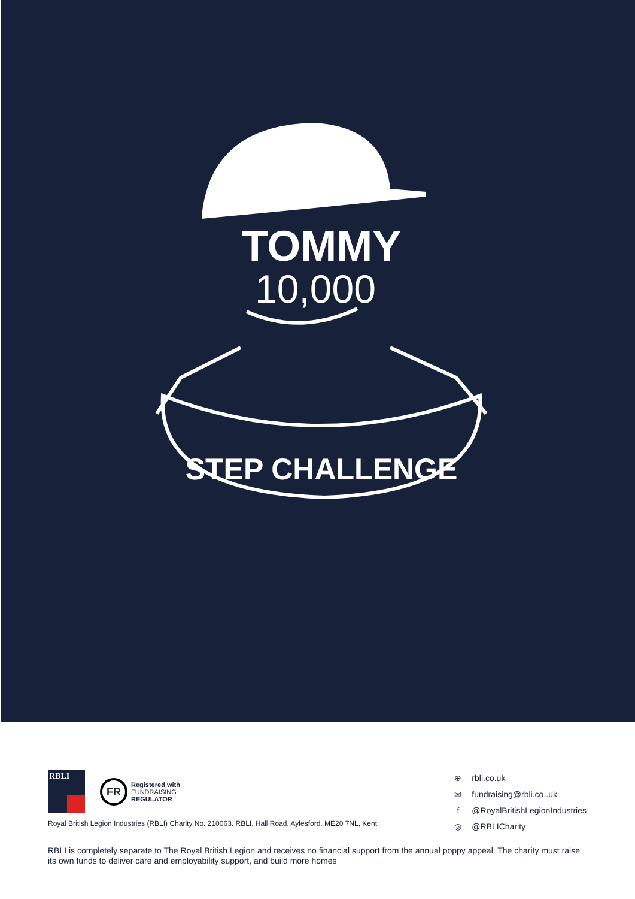TOMMY
10,000
STEP CHALLENGE
RBLI
FR
Registered with
FUNDRAISING
REGULATOR
Royal British Legion Industries (RBLI) Charity No. 210063. RBLI, Hall Road, Aylesford, ME20 7NL, Kent
⊕ rbli.co.uk
✉ fundraising@rbli.co..uk
f @RoyalBritishLegionIndustries
◎ @RBLICharity
RBLI is completely separate to The Royal British Legion and receives no financial support from the annual poppy appeal. The charity must raise its own funds to deliver care and employability support, and build more homes